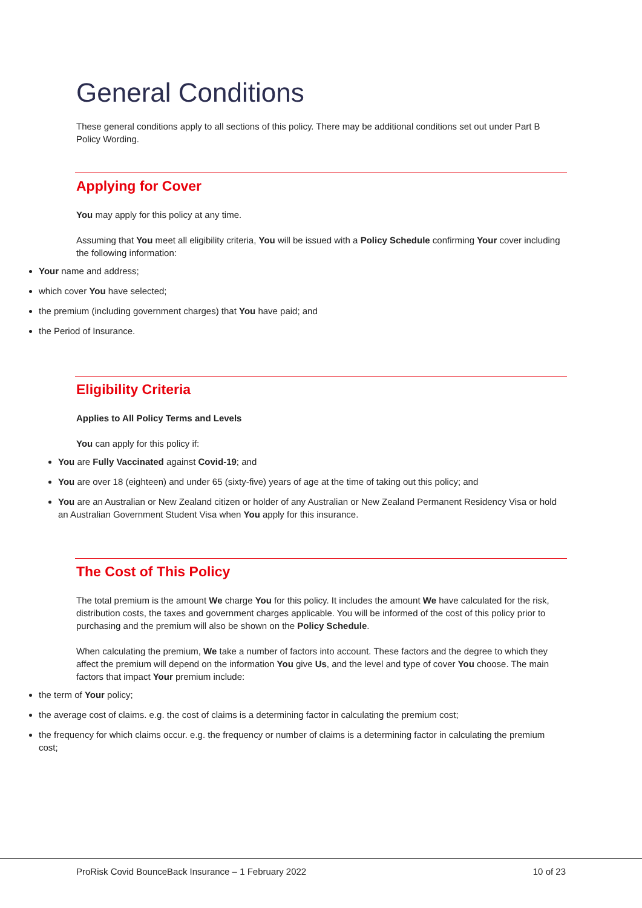General Conditions
These general conditions apply to all sections of this policy. There may be additional conditions set out under Part B Policy Wording.
Applying for Cover
You may apply for this policy at any time.
Assuming that You meet all eligibility criteria, You will be issued with a Policy Schedule confirming Your cover including the following information:
Your name and address;
which cover You have selected;
the premium (including government charges) that You have paid; and
the Period of Insurance.
Eligibility Criteria
Applies to All Policy Terms and Levels
You can apply for this policy if:
You are Fully Vaccinated against Covid-19; and
You are over 18 (eighteen) and under 65 (sixty-five) years of age at the time of taking out this policy; and
You are an Australian or New Zealand citizen or holder of any Australian or New Zealand Permanent Residency Visa or hold an Australian Government Student Visa when You apply for this insurance.
The Cost of This Policy
The total premium is the amount We charge You for this policy. It includes the amount We have calculated for the risk, distribution costs, the taxes and government charges applicable. You will be informed of the cost of this policy prior to purchasing and the premium will also be shown on the Policy Schedule.
When calculating the premium, We take a number of factors into account. These factors and the degree to which they affect the premium will depend on the information You give Us, and the level and type of cover You choose. The main factors that impact Your premium include:
the term of Your policy;
the average cost of claims. e.g. the cost of claims is a determining factor in calculating the premium cost;
the frequency for which claims occur. e.g. the frequency or number of claims is a determining factor in calculating the premium cost;
ProRisk Covid BounceBack Insurance – 1 February 2022 10 of 23